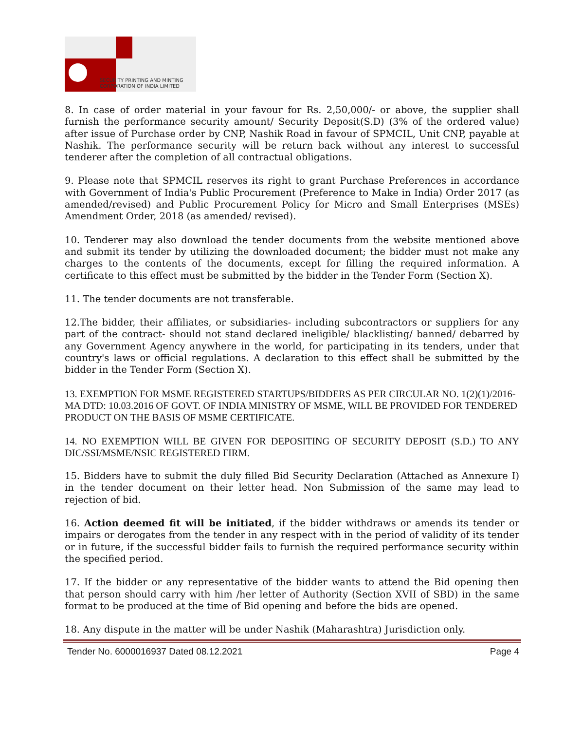SECURITY PRINTING AND MINTING
CORPORATION OF INDIA LIMITED
8. In case of order material in your favour for Rs. 2,50,000/- or above, the supplier shall furnish the performance security amount/ Security Deposit(S.D) (3% of the ordered value) after issue of Purchase order by CNP, Nashik Road in favour of SPMCIL, Unit CNP, payable at Nashik. The performance security will be return back without any interest to successful tenderer after the completion of all contractual obligations.
9. Please note that SPMCIL reserves its right to grant Purchase Preferences in accordance with Government of India's Public Procurement (Preference to Make in India) Order 2017 (as amended/revised) and Public Procurement Policy for Micro and Small Enterprises (MSEs) Amendment Order, 2018 (as amended/ revised).
10. Tenderer may also download the tender documents from the website mentioned above and submit its tender by utilizing the downloaded document; the bidder must not make any charges to the contents of the documents, except for filling the required information. A certificate to this effect must be submitted by the bidder in the Tender Form (Section X).
11. The tender documents are not transferable.
12.The bidder, their affiliates, or subsidiaries- including subcontractors or suppliers for any part of the contract- should not stand declared ineligible/ blacklisting/ banned/ debarred by any Government Agency anywhere in the world, for participating in its tenders, under that country's laws or official regulations. A declaration to this effect shall be submitted by the bidder in the Tender Form (Section X).
13. EXEMPTION FOR MSME REGISTERED STARTUPS/BIDDERS AS PER CIRCULAR NO. 1(2)(1)/2016-MA DTD: 10.03.2016 OF GOVT. OF INDIA MINISTRY OF MSME, WILL BE PROVIDED FOR TENDERED PRODUCT ON THE BASIS OF MSME CERTIFICATE.
14. NO EXEMPTION WILL BE GIVEN FOR DEPOSITING OF SECURITY DEPOSIT (S.D.) TO ANY DIC/SSI/MSME/NSIC REGISTERED FIRM.
15. Bidders have to submit the duly filled Bid Security Declaration (Attached as Annexure I) in the tender document on their letter head. Non Submission of the same may lead to rejection of bid.
16. Action deemed fit will be initiated, if the bidder withdraws or amends its tender or impairs or derogates from the tender in any respect with in the period of validity of its tender or in future, if the successful bidder fails to furnish the required performance security within the specified period.
17. If the bidder or any representative of the bidder wants to attend the Bid opening then that person should carry with him /her letter of Authority (Section XVII of SBD) in the same format to be produced at the time of Bid opening and before the bids are opened.
18. Any dispute in the matter will be under Nashik (Maharashtra) Jurisdiction only.
Tender No. 6000016937 Dated 08.12.2021 Page 4